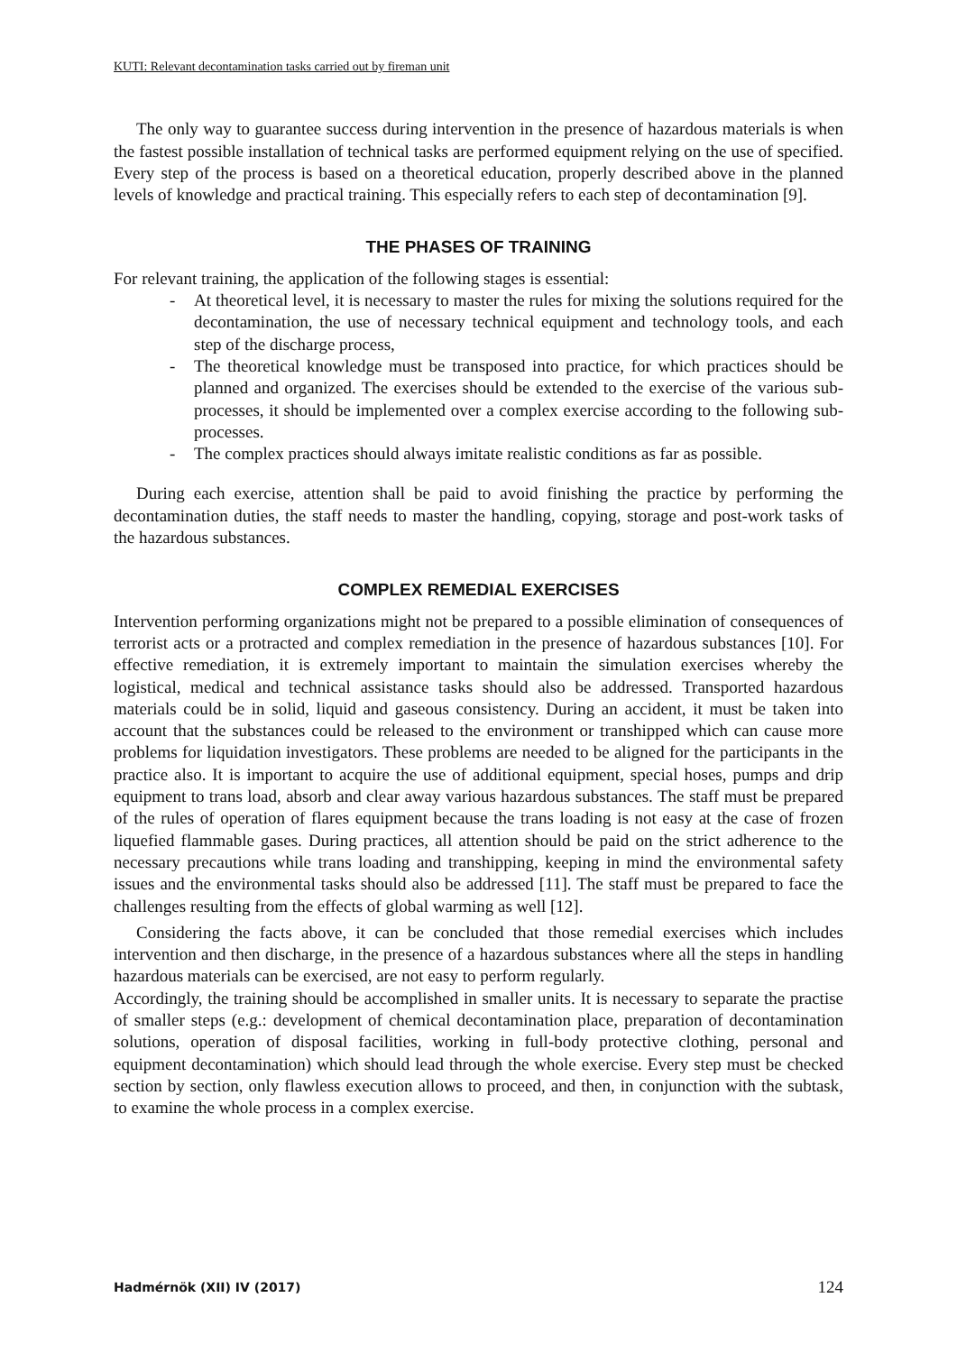KUTI: Relevant decontamination tasks carried out by fireman unit
The only way to guarantee success during intervention in the presence of hazardous materials is when the fastest possible installation of technical tasks are performed equipment relying on the use of specified. Every step of the process is based on a theoretical education, properly described above in the planned levels of knowledge and practical training. This especially refers to each step of decontamination [9].
THE PHASES OF TRAINING
For relevant training, the application of the following stages is essential:
- At theoretical level, it is necessary to master the rules for mixing the solutions required for the decontamination, the use of necessary technical equipment and technology tools, and each step of the discharge process,
- The theoretical knowledge must be transposed into practice, for which practices should be planned and organized. The exercises should be extended to the exercise of the various sub-processes, it should be implemented over a complex exercise according to the following sub-processes.
- The complex practices should always imitate realistic conditions as far as possible.
During each exercise, attention shall be paid to avoid finishing the practice by performing the decontamination duties, the staff needs to master the handling, copying, storage and post-work tasks of the hazardous substances.
COMPLEX REMEDIAL EXERCISES
Intervention performing organizations might not be prepared to a possible elimination of consequences of terrorist acts or a protracted and complex remediation in the presence of hazardous substances [10]. For effective remediation, it is extremely important to maintain the simulation exercises whereby the logistical, medical and technical assistance tasks should also be addressed. Transported hazardous materials could be in solid, liquid and gaseous consistency. During an accident, it must be taken into account that the substances could be released to the environment or transhipped which can cause more problems for liquidation investigators. These problems are needed to be aligned for the participants in the practice also. It is important to acquire the use of additional equipment, special hoses, pumps and drip equipment to trans load, absorb and clear away various hazardous substances. The staff must be prepared of the rules of operation of flares equipment because the trans loading is not easy at the case of frozen liquefied flammable gases. During practices, all attention should be paid on the strict adherence to the necessary precautions while trans loading and transhipping, keeping in mind the environmental safety issues and the environmental tasks should also be addressed [11]. The staff must be prepared to face the challenges resulting from the effects of global warming as well [12].
Considering the facts above, it can be concluded that those remedial exercises which includes intervention and then discharge, in the presence of a hazardous substances where all the steps in handling hazardous materials can be exercised, are not easy to perform regularly.
Accordingly, the training should be accomplished in smaller units. It is necessary to separate the practise of smaller steps (e.g.: development of chemical decontamination place, preparation of decontamination solutions, operation of disposal facilities, working in full-body protective clothing, personal and equipment decontamination) which should lead through the whole exercise. Every step must be checked section by section, only flawless execution allows to proceed, and then, in conjunction with the subtask, to examine the whole process in a complex exercise.
Hadmérnök (XII) IV (2017) 124